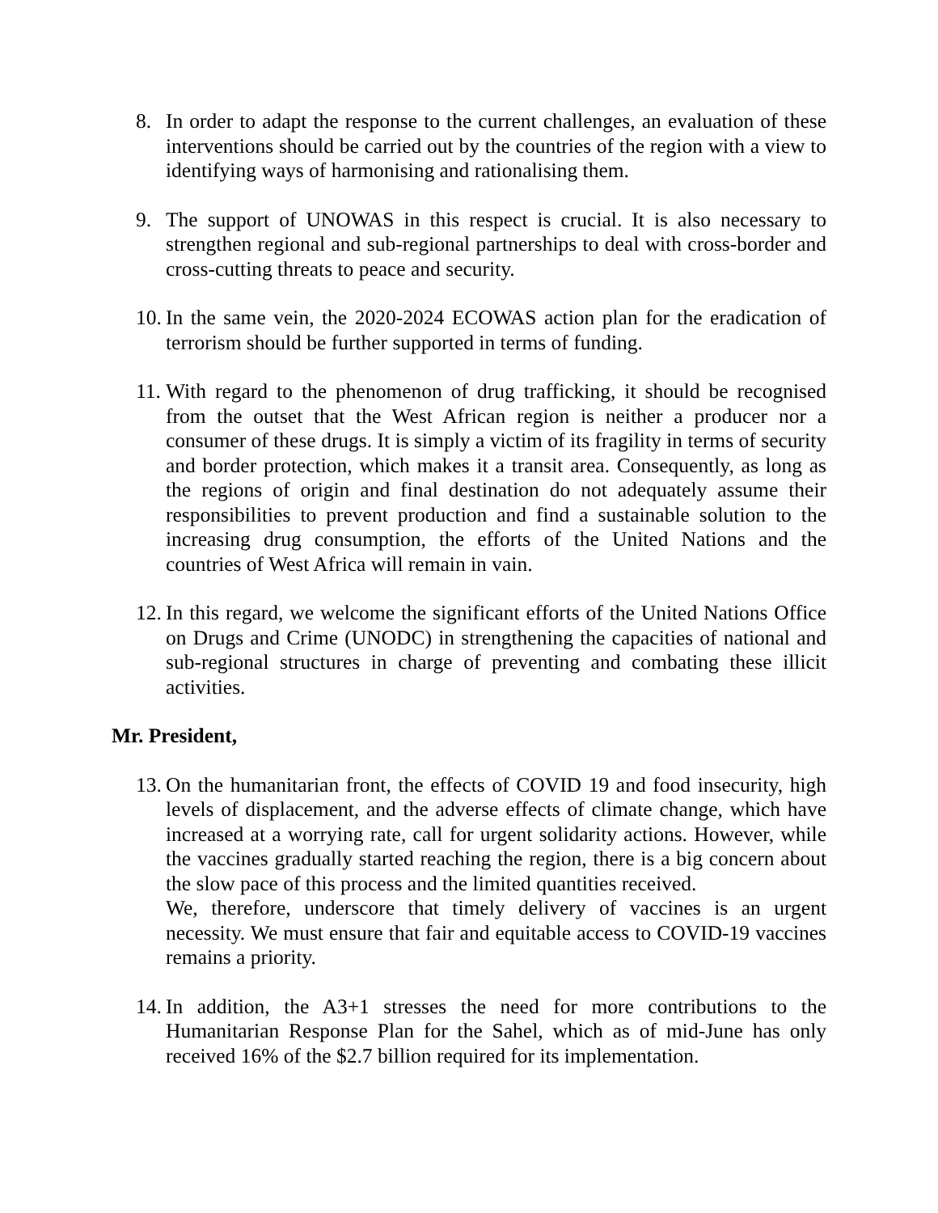8. In order to adapt the response to the current challenges, an evaluation of these interventions should be carried out by the countries of the region with a view to identifying ways of harmonising and rationalising them.
9. The support of UNOWAS in this respect is crucial. It is also necessary to strengthen regional and sub-regional partnerships to deal with cross-border and cross-cutting threats to peace and security.
10.
In the same vein, the 2020-2024 ECOWAS action plan for the eradication of terrorism should be further supported in terms of funding.
11.
With regard to the phenomenon of drug trafficking, it should be recognised from the outset that the West African region is neither a producer nor a consumer of these drugs. It is simply a victim of its fragility in terms of security and border protection, which makes it a transit area. Consequently, as long as the regions of origin and final destination do not adequately assume their responsibilities to prevent production and find a sustainable solution to the increasing drug consumption, the efforts of the United Nations and the countries of West Africa will remain in vain.
12.
In this regard, we welcome the significant efforts of the United Nations Office on Drugs and Crime (UNODC) in strengthening the capacities of national and sub-regional structures in charge of preventing and combating these illicit activities.
Mr. President,
13.
On the humanitarian front, the effects of COVID 19 and food insecurity, high levels of displacement, and the adverse effects of climate change, which have increased at a worrying rate, call for urgent solidarity actions. However, while the vaccines gradually started reaching the region, there is a big concern about the slow pace of this process and the limited quantities received.
We, therefore, underscore that timely delivery of vaccines is an urgent necessity. We must ensure that fair and equitable access to COVID-19 vaccines remains a priority.
14.
In addition, the A3+1 stresses the need for more contributions to the Humanitarian Response Plan for the Sahel, which as of mid-June has only received 16% of the $2.7 billion required for its implementation.